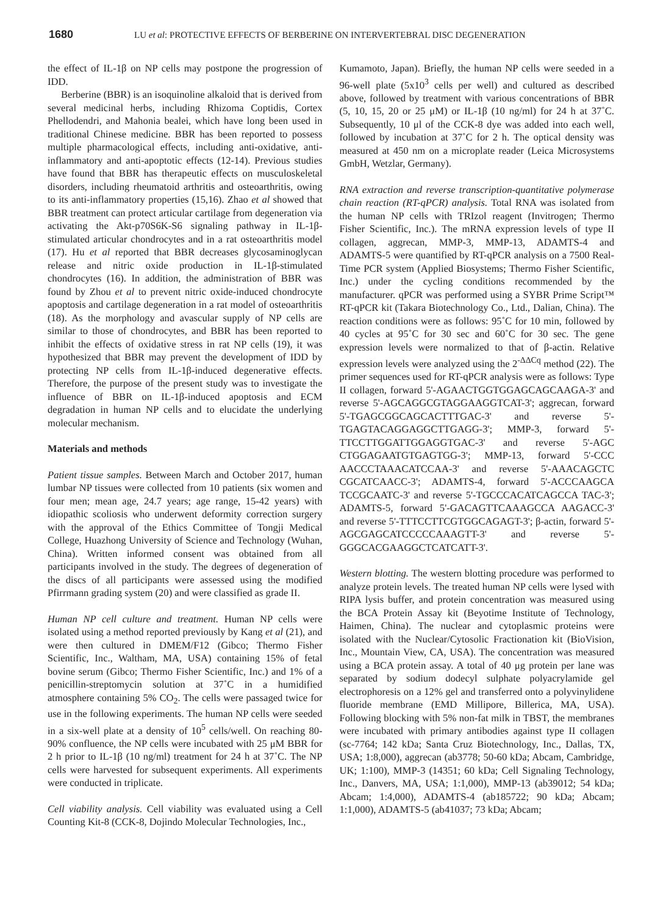1680 LU et al: PROTECTIVE EFFECTS OF BERBERINE ON INTERVERTEBRAL DISC DEGENERATION
the effect of IL-1β on NP cells may postpone the progression of IDD.
Berberine (BBR) is an isoquinoline alkaloid that is derived from several medicinal herbs, including Rhizoma Coptidis, Cortex Phellodendri, and Mahonia bealei, which have long been used in traditional Chinese medicine. BBR has been reported to possess multiple pharmacological effects, including anti-oxidative, anti-inflammatory and anti-apoptotic effects (12-14). Previous studies have found that BBR has therapeutic effects on musculoskeletal disorders, including rheumatoid arthritis and osteoarthritis, owing to its anti-inflammatory properties (15,16). Zhao et al showed that BBR treatment can protect articular cartilage from degeneration via activating the Akt-p70S6K-S6 signaling pathway in IL-1β-stimulated articular chondrocytes and in a rat osteoarthritis model (17). Hu et al reported that BBR decreases glycosaminoglycan release and nitric oxide production in IL-1β-stimulated chondrocytes (16). In addition, the administration of BBR was found by Zhou et al to prevent nitric oxide-induced chondrocyte apoptosis and cartilage degeneration in a rat model of osteoarthritis (18). As the morphology and avascular supply of NP cells are similar to those of chondrocytes, and BBR has been reported to inhibit the effects of oxidative stress in rat NP cells (19), it was hypothesized that BBR may prevent the development of IDD by protecting NP cells from IL-1β-induced degenerative effects. Therefore, the purpose of the present study was to investigate the influence of BBR on IL-1β-induced apoptosis and ECM degradation in human NP cells and to elucidate the underlying molecular mechanism.
Materials and methods
Patient tissue samples. Between March and October 2017, human lumbar NP tissues were collected from 10 patients (six women and four men; mean age, 24.7 years; age range, 15-42 years) with idiopathic scoliosis who underwent deformity correction surgery with the approval of the Ethics Committee of Tongji Medical College, Huazhong University of Science and Technology (Wuhan, China). Written informed consent was obtained from all participants involved in the study. The degrees of degeneration of the discs of all participants were assessed using the modified Pfirrmann grading system (20) and were classified as grade II.
Human NP cell culture and treatment. Human NP cells were isolated using a method reported previously by Kang et al (21), and were then cultured in DMEM/F12 (Gibco; Thermo Fisher Scientific, Inc., Waltham, MA, USA) containing 15% of fetal bovine serum (Gibco; Thermo Fisher Scientific, Inc.) and 1% of a penicillin-streptomycin solution at 37˚C in a humidified atmosphere containing 5% CO<sub>2</sub>. The cells were passaged twice for use in the following experiments. The human NP cells were seeded in a six-well plate at a density of 10<sup>5</sup> cells/well. On reaching 80-90% confluence, the NP cells were incubated with 25 μM BBR for 2 h prior to IL-1β (10 ng/ml) treatment for 24 h at 37˚C. The NP cells were harvested for subsequent experiments. All experiments were conducted in triplicate.
Cell viability analysis. Cell viability was evaluated using a Cell Counting Kit-8 (CCK-8, Dojindo Molecular Technologies, Inc.,
Kumamoto, Japan). Briefly, the human NP cells were seeded in a 96-well plate (5x10<sup>3</sup> cells per well) and cultured as described above, followed by treatment with various concentrations of BBR (5, 10, 15, 20 or 25 μM) or IL-1β (10 ng/ml) for 24 h at 37˚C. Subsequently, 10 μl of the CCK-8 dye was added into each well, followed by incubation at 37˚C for 2 h. The optical density was measured at 450 nm on a microplate reader (Leica Microsystems GmbH, Wetzlar, Germany).
RNA extraction and reverse transcription-quantitative polymerase chain reaction (RT-qPCR) analysis. Total RNA was isolated from the human NP cells with TRIzol reagent (Invitrogen; Thermo Fisher Scientific, Inc.). The mRNA expression levels of type II collagen, aggrecan, MMP-3, MMP-13, ADAMTS-4 and ADAMTS-5 were quantified by RT-qPCR analysis on a 7500 Real-Time PCR system (Applied Biosystems; Thermo Fisher Scientific, Inc.) under the cycling conditions recommended by the manufacturer. qPCR was performed using a SYBR Prime Script™ RT-qPCR kit (Takara Biotechnology Co., Ltd., Dalian, China). The reaction conditions were as follows: 95˚C for 10 min, followed by 40 cycles at 95˚C for 30 sec and 60˚C for 30 sec. The gene expression levels were normalized to that of β-actin. Relative expression levels were analyzed using the 2<sup>-ΔΔCq</sup> method (22). The primer sequences used for RT-qPCR analysis were as follows: Type II collagen, forward 5'-AGAACTGGTGGAGCAGCAAGA-3' and reverse 5'-AGCAGGCGTAGGAAGGTCAT-3'; aggrecan, forward 5'-TGAGCGGCAGCACTTTGAC-3' and reverse 5'-TGAGTACAGGAGGCTTGAGG-3'; MMP-3, forward 5'-TTCCTTGGATTGGAGGTGAC-3' and reverse 5'-AGC CTGGAGAATGTGAGTGG-3'; MMP-13, forward 5'-CCC AACCCTAAACATCCAA-3' and reverse 5'-AAACAGCTC CGCATCAACC-3'; ADAMTS-4, forward 5'-ACCCAAGCA TCCGCAATC-3' and reverse 5'-TGCCCACATCAGCCA TAC-3'; ADAMTS-5, forward 5'-GACAGTTCAAAGCCA AAGACC-3' and reverse 5'-TTTCCTTCGTGGCAGAGT-3'; β-actin, forward 5'-AGCGAGCATCCCCCAAAGTT-3' and reverse 5'-GGGCACGAAGGCTCATCATT-3'.
Western blotting. The western blotting procedure was performed to analyze protein levels. The treated human NP cells were lysed with RIPA lysis buffer, and protein concentration was measured using the BCA Protein Assay kit (Beyotime Institute of Technology, Haimen, China). The nuclear and cytoplasmic proteins were isolated with the Nuclear/Cytosolic Fractionation kit (BioVision, Inc., Mountain View, CA, USA). The concentration was measured using a BCA protein assay. A total of 40 μg protein per lane was separated by sodium dodecyl sulphate polyacrylamide gel electrophoresis on a 12% gel and transferred onto a polyvinylidene fluoride membrane (EMD Millipore, Billerica, MA, USA). Following blocking with 5% non-fat milk in TBST, the membranes were incubated with primary antibodies against type II collagen (sc-7764; 142 kDa; Santa Cruz Biotechnology, Inc., Dallas, TX, USA; 1:8,000), aggrecan (ab3778; 50-60 kDa; Abcam, Cambridge, UK; 1:100), MMP-3 (14351; 60 kDa; Cell Signaling Technology, Inc., Danvers, MA, USA; 1:1,000), MMP-13 (ab39012; 54 kDa; Abcam; 1:4,000), ADAMTS-4 (ab185722; 90 kDa; Abcam; 1:1,000), ADAMTS-5 (ab41037; 73 kDa; Abcam;